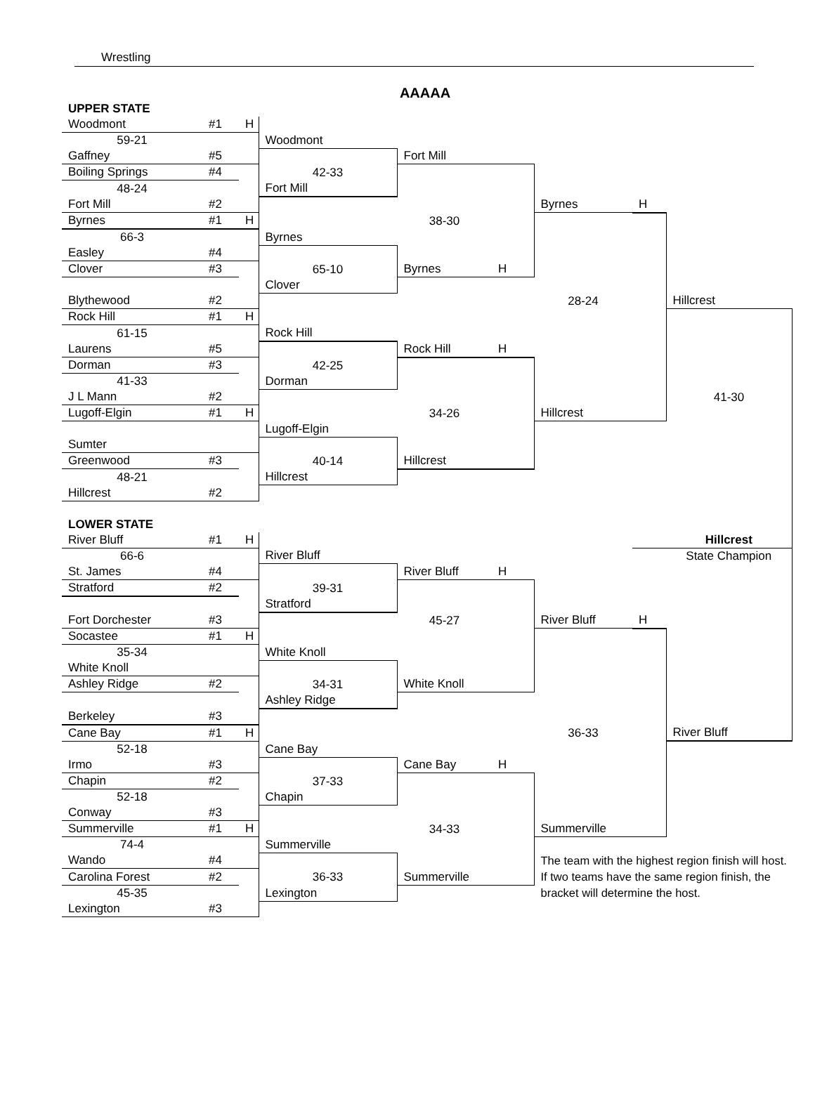Wrestling
AAAAA
| UPPER STATE | | | | | | | | |
| Woodmont | #1 | H | | | | | | |
| 59-21 | | | Woodmont | | | | | |
| Gaffney | #5 | | | Fort Mill | | | | |
| Boiling Springs | #4 | | 42-33 | | | | | |
| 48-24 | | | Fort Mill | | | | | |
| Fort Mill | #2 | | | | | Byrnes | H | |
| Byrnes | #1 | H | | 38-30 | | | | |
| 66-3 | | | Byrnes | | | | | |
| Easley | #4 | | | | | | | |
| Clover | #3 | | 65-10 | Byrnes | H | | | |
| | | | Clover | | | | | |
| Blythewood | #2 | | | | | 28-24 | | Hillcrest |
| Rock Hill | #1 | H | | | | | | |
| 61-15 | | | Rock Hill | | | | | |
| Laurens | #5 | | | Rock Hill | H | | | |
| Dorman | #3 | | 42-25 | | | | | |
| 41-33 | | | Dorman | | | | | |
| J L Mann | #2 | | | | | | | 41-30 |
| Lugoff-Elgin | #1 | H | | 34-26 | | Hillcrest | | |
| | | | Lugoff-Elgin | | | | | |
| Sumter | | | | | | | | |
| Greenwood | #3 | | 40-14 | Hillcrest | | | | |
| 48-21 | | | Hillcrest | | | | | |
| Hillcrest | #2 | | | | | | | |
| LOWER STATE | | | | | | | | |
| River Bluff | #1 | H | | | | | | Hillcrest |
| 66-6 | | | River Bluff | | | | | State Champion |
| St. James | #4 | | | River Bluff | H | | | |
| Stratford | #2 | | 39-31 | | | | | |
| | | | Stratford | | | | | |
| Fort Dorchester | #3 | | | 45-27 | | River Bluff | H | |
| Socastee | #1 | H | | | | | | |
| 35-34 | | | White Knoll | | | | | |
| White Knoll | | | | | | | | |
| Ashley Ridge | #2 | | 34-31 | White Knoll | | | | |
| | | | Ashley Ridge | | | | | |
| Berkeley | #3 | | | | | | | |
| Cane Bay | #1 | H | | | | 36-33 | | River Bluff |
| 52-18 | | | Cane Bay | | | | | |
| Irmo | #3 | | | Cane Bay | H | | | |
| Chapin | #2 | | 37-33 | | | | | |
| 52-18 | | | Chapin | | | | | |
| Conway | #3 | | | | | | | |
| Summerville | #1 | H | | 34-33 | | Summerville | | |
| 74-4 | | | Summerville | | | | | |
| Wando | #4 | | | | | The team with the highest region finish will host. If two teams have the same region finish, the bracket will determine the host. | | |
| Carolina Forest | #2 | | 36-33 | Summerville | | | | |
| 45-35 | | | Lexington | | | | | |
| Lexington | #3 | | | | | | | |